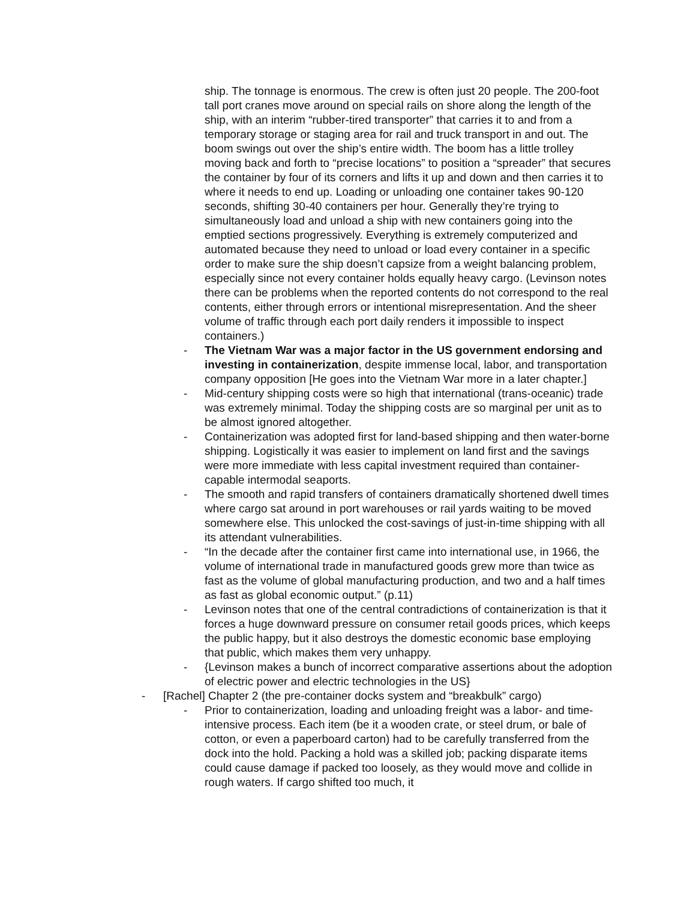ship. The tonnage is enormous. The crew is often just 20 people. The 200-foot tall port cranes move around on special rails on shore along the length of the ship, with an interim “rubber-tired transporter” that carries it to and from a temporary storage or staging area for rail and truck transport in and out. The boom swings out over the ship’s entire width. The boom has a little trolley moving back and forth to “precise locations” to position a “spreader” that secures the container by four of its corners and lifts it up and down and then carries it to where it needs to end up. Loading or unloading one container takes 90-120 seconds, shifting 30-40 containers per hour. Generally they’re trying to simultaneously load and unload a ship with new containers going into the emptied sections progressively. Everything is extremely computerized and automated because they need to unload or load every container in a specific order to make sure the ship doesn’t capsize from a weight balancing problem, especially since not every container holds equally heavy cargo. (Levinson notes there can be problems when the reported contents do not correspond to the real contents, either through errors or intentional misrepresentation. And the sheer volume of traffic through each port daily renders it impossible to inspect containers.)
- The Vietnam War was a major factor in the US government endorsing and investing in containerization, despite immense local, labor, and transportation company opposition [He goes into the Vietnam War more in a later chapter.]
- Mid-century shipping costs were so high that international (trans-oceanic) trade was extremely minimal. Today the shipping costs are so marginal per unit as to be almost ignored altogether.
- Containerization was adopted first for land-based shipping and then water-borne shipping. Logistically it was easier to implement on land first and the savings were more immediate with less capital investment required than container-capable intermodal seaports.
- The smooth and rapid transfers of containers dramatically shortened dwell times where cargo sat around in port warehouses or rail yards waiting to be moved somewhere else. This unlocked the cost-savings of just-in-time shipping with all its attendant vulnerabilities.
- “In the decade after the container first came into international use, in 1966, the volume of international trade in manufactured goods grew more than twice as fast as the volume of global manufacturing production, and two and a half times as fast as global economic output.” (p.11)
- Levinson notes that one of the central contradictions of containerization is that it forces a huge downward pressure on consumer retail goods prices, which keeps the public happy, but it also destroys the domestic economic base employing that public, which makes them very unhappy.
- {Levinson makes a bunch of incorrect comparative assertions about the adoption of electric power and electric technologies in the US}
- [Rachel] Chapter 2 (the pre-container docks system and “breakbulk” cargo)
- Prior to containerization, loading and unloading freight was a labor- and time-intensive process. Each item (be it a wooden crate, or steel drum, or bale of cotton, or even a paperboard carton) had to be carefully transferred from the dock into the hold. Packing a hold was a skilled job; packing disparate items could cause damage if packed too loosely, as they would move and collide in rough waters. If cargo shifted too much, it